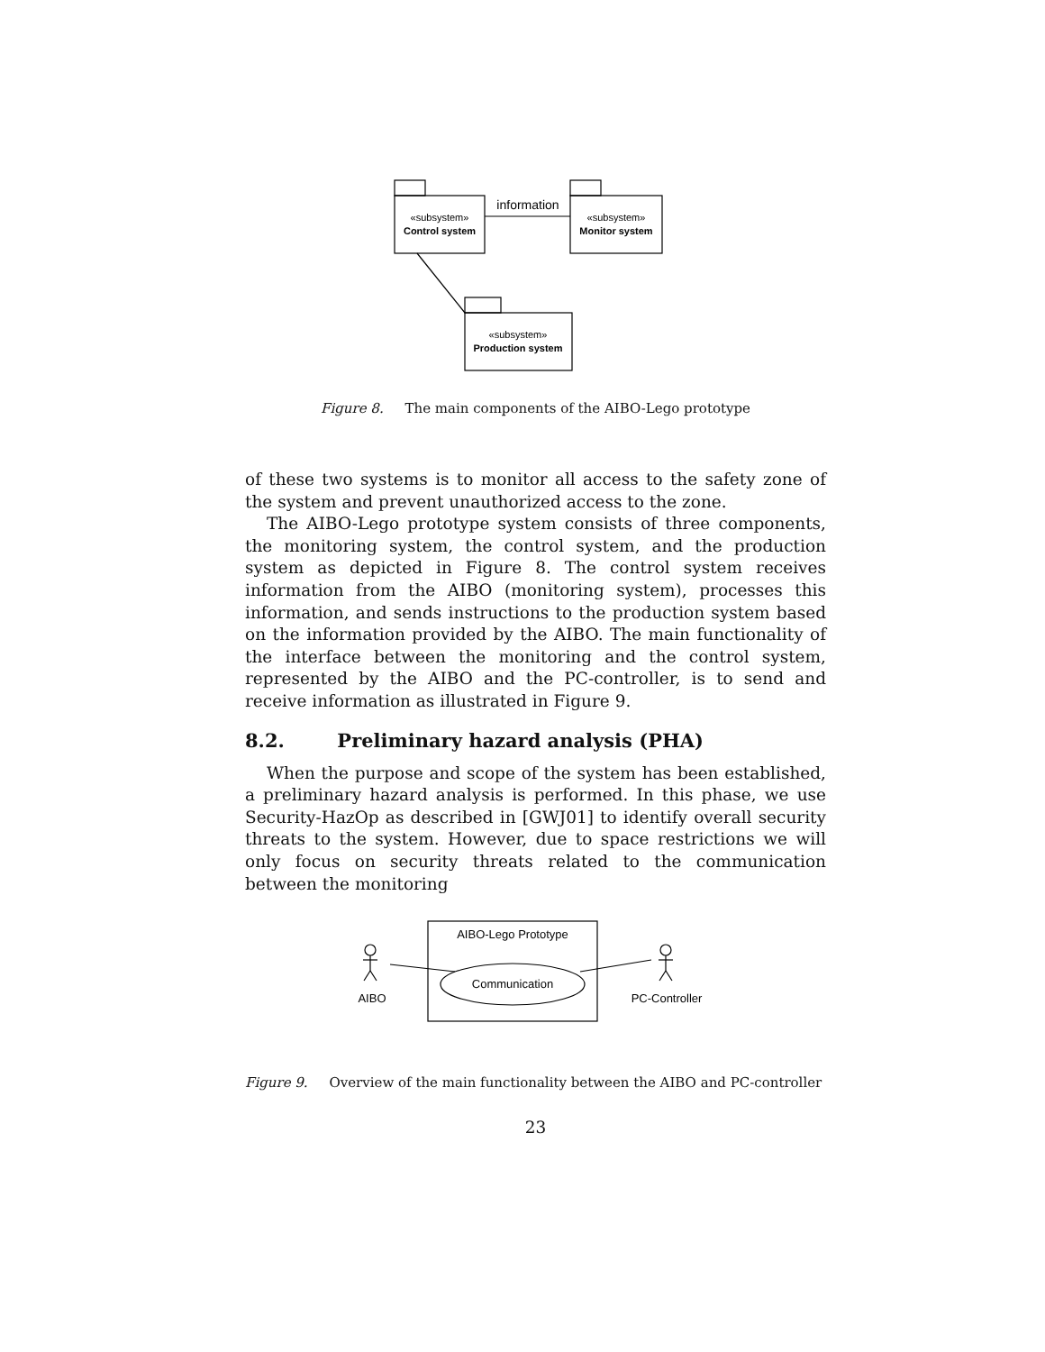«subsystem»
Control system
«subsystem»
Monitor system
«subsystem»
Production system
information
Figure 8. The main components of the AIBO-Lego prototype
of these two systems is to monitor all access to the safety zone of the system and prevent unauthorized access to the zone.
The AIBO-Lego prototype system consists of three components, the monitoring system, the control system, and the production system as depicted in Figure 8. The control system receives information from the AIBO (monitoring system), processes this information, and sends instructions to the production system based on the information provided by the AIBO. The main functionality of the interface between the monitoring and the control system, represented by the AIBO and the PC-controller, is to send and receive information as illustrated in Figure 9.
8.2. Preliminary hazard analysis (PHA)
When the purpose and scope of the system has been established, a preliminary hazard analysis is performed. In this phase, we use Security-HazOp as described in [GWJ01] to identify overall security threats to the system. However, due to space restrictions we will only focus on security threats related to the communication between the monitoring
AIBO-Lego Prototype
Communication
AIBO
PC-Controller
Figure 9. Overview of the main functionality between the AIBO and PC-controller
23